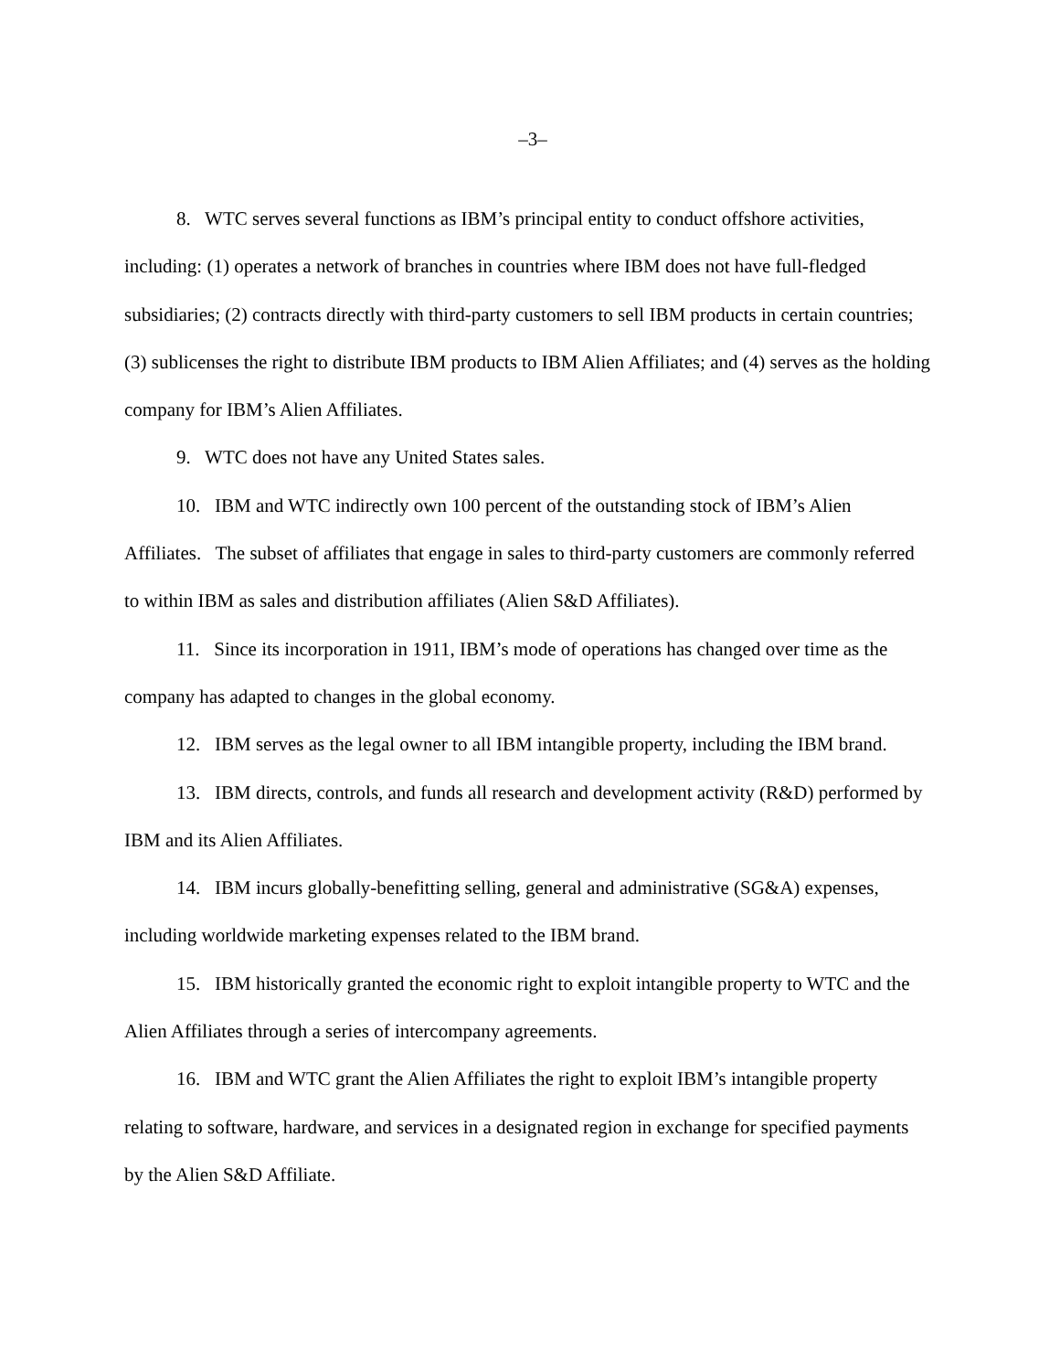–3–
8. WTC serves several functions as IBM’s principal entity to conduct offshore activities, including: (1) operates a network of branches in countries where IBM does not have full-fledged subsidiaries; (2) contracts directly with third-party customers to sell IBM products in certain countries; (3) sublicenses the right to distribute IBM products to IBM Alien Affiliates; and (4) serves as the holding company for IBM’s Alien Affiliates.
9. WTC does not have any United States sales.
10. IBM and WTC indirectly own 100 percent of the outstanding stock of IBM’s Alien Affiliates. The subset of affiliates that engage in sales to third-party customers are commonly referred to within IBM as sales and distribution affiliates (Alien S&D Affiliates).
11. Since its incorporation in 1911, IBM’s mode of operations has changed over time as the company has adapted to changes in the global economy.
12. IBM serves as the legal owner to all IBM intangible property, including the IBM brand.
13. IBM directs, controls, and funds all research and development activity (R&D) performed by IBM and its Alien Affiliates.
14. IBM incurs globally-benefitting selling, general and administrative (SG&A) expenses, including worldwide marketing expenses related to the IBM brand.
15. IBM historically granted the economic right to exploit intangible property to WTC and the Alien Affiliates through a series of intercompany agreements.
16. IBM and WTC grant the Alien Affiliates the right to exploit IBM’s intangible property relating to software, hardware, and services in a designated region in exchange for specified payments by the Alien S&D Affiliate.